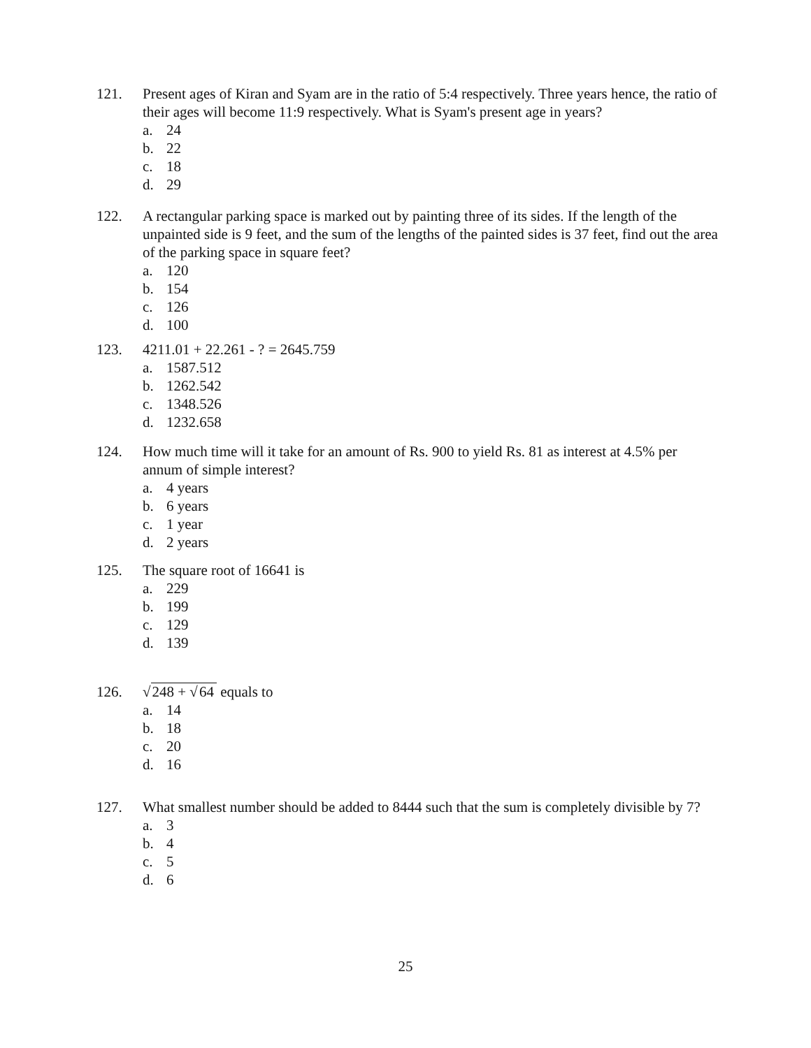121. Present ages of Kiran and Syam are in the ratio of 5:4 respectively. Three years hence, the ratio of their ages will become 11:9 respectively. What is Syam's present age in years?
a. 24
b. 22
c. 18
d. 29
122. A rectangular parking space is marked out by painting three of its sides. If the length of the unpainted side is 9 feet, and the sum of the lengths of the painted sides is 37 feet, find out the area of the parking space in square feet?
a. 120
b. 154
c. 126
d. 100
123. 4211.01 + 22.261 - ? = 2645.759
a. 1587.512
b. 1262.542
c. 1348.526
d. 1232.658
124. How much time will it take for an amount of Rs. 900 to yield Rs. 81 as interest at 4.5% per annum of simple interest?
a. 4 years
b. 6 years
c. 1 year
d. 2 years
125. The square root of 16641 is
a. 229
b. 199
c. 129
d. 139
126. √248 + √64 equals to
a. 14
b. 18
c. 20
d. 16
127. What smallest number should be added to 8444 such that the sum is completely divisible by 7?
a. 3
b. 4
c. 5
d. 6
25